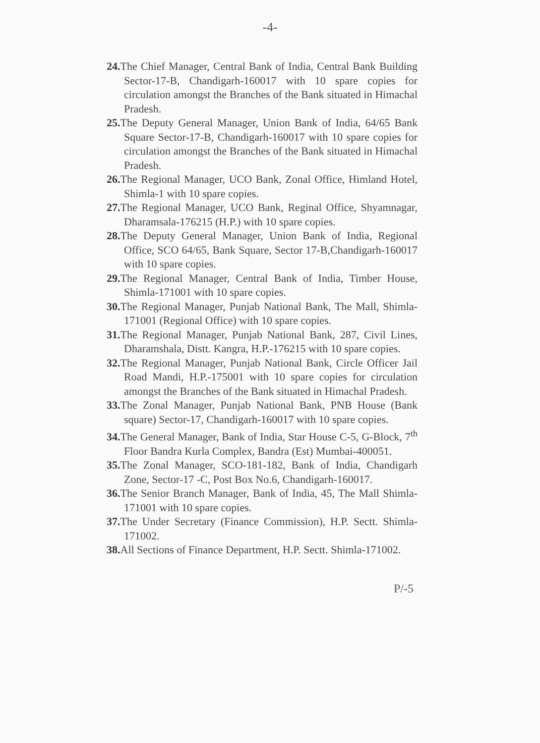-4-
24. The Chief Manager, Central Bank of India, Central Bank Building Sector-17-B, Chandigarh-160017 with 10 spare copies for circulation amongst the Branches of the Bank situated in Himachal Pradesh.
25. The Deputy General Manager, Union Bank of India, 64/65 Bank Square Sector-17-B, Chandigarh-160017 with 10 spare copies for circulation amongst the Branches of the Bank situated in Himachal Pradesh.
26. The Regional Manager, UCO Bank, Zonal Office, Himland Hotel, Shimla-1 with 10 spare copies.
27. The Regional Manager, UCO Bank, Reginal Office, Shyamnagar, Dharamsala-176215 (H.P.) with 10 spare copies.
28. The Deputy General Manager, Union Bank of India, Regional Office, SCO 64/65, Bank Square, Sector 17-B,Chandigarh-160017 with 10 spare copies.
29. The Regional Manager, Central Bank of India, Timber House, Shimla-171001 with 10 spare copies.
30. The Regional Manager, Punjab National Bank, The Mall, Shimla-171001 (Regional Office) with 10 spare copies.
31. The Regional Manager, Punjab National Bank, 287, Civil Lines, Dharamshala, Distt. Kangra, H.P.-176215 with 10 spare copies.
32. The Regional Manager, Punjab National Bank, Circle Officer Jail Road Mandi, H.P.-175001 with 10 spare copies for circulation amongst the Branches of the Bank situated in Himachal Pradesh.
33. The Zonal Manager, Punjab National Bank, PNB House (Bank square) Sector-17, Chandigarh-160017 with 10 spare copies.
34. The General Manager, Bank of India, Star House C-5, G-Block, 7<sup>th</sup> Floor Bandra Kurla Complex, Bandra (Est) Mumbai-400051.
35. The Zonal Manager, SCO-181-182, Bank of India, Chandigarh Zone, Sector-17 -C, Post Box No.6, Chandigarh-160017.
36. The Senior Branch Manager, Bank of India, 45, The Mall Shimla-171001 with 10 spare copies.
37. The Under Secretary (Finance Commission), H.P. Sectt. Shimla-171002.
38. All Sections of Finance Department, H.P. Sectt. Shimla-171002.
P/-5